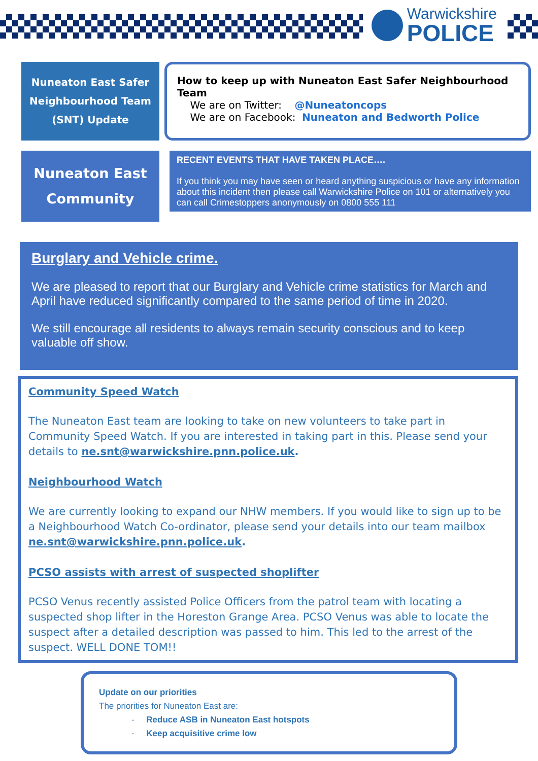Warwickshire
POLICE
Nuneaton East Safer
Neighbourhood Team
(SNT) Update
How to keep up with Nuneaton East Safer Neighbourhood Team
We are on Twitter: @Nuneatoncops
We are on Facebook: Nuneaton and Bedworth Police
Nuneaton East
Community
RECENT EVENTS THAT HAVE TAKEN PLACE….
If you think you may have seen or heard anything suspicious or have any information about this incident then please call Warwickshire Police on 101 or alternatively you can call Crimestoppers anonymously on 0800 555 111
Burglary and Vehicle crime.
We are pleased to report that our Burglary and Vehicle crime statistics for March and April have reduced significantly compared to the same period of time in 2020.
We still encourage all residents to always remain security conscious and to keep valuable off show.
Community Speed Watch
The Nuneaton East team are looking to take on new volunteers to take part in Community Speed Watch. If you are interested in taking part in this. Please send your details to ne.snt@warwickshire.pnn.police.uk.
Neighbourhood Watch
We are currently looking to expand our NHW members. If you would like to sign up to be a Neighbourhood Watch Co-ordinator, please send your details into our team mailbox ne.snt@warwickshire.pnn.police.uk.
PCSO assists with arrest of suspected shoplifter
PCSO Venus recently assisted Police Officers from the patrol team with locating a suspected shop lifter in the Horeston Grange Area. PCSO Venus was able to locate the suspect after a detailed description was passed to him. This led to the arrest of the suspect. WELL DONE TOM!!
Update on our priorities
The priorities for Nuneaton East are:
- Reduce ASB in Nuneaton East hotspots
- Keep acquisitive crime low